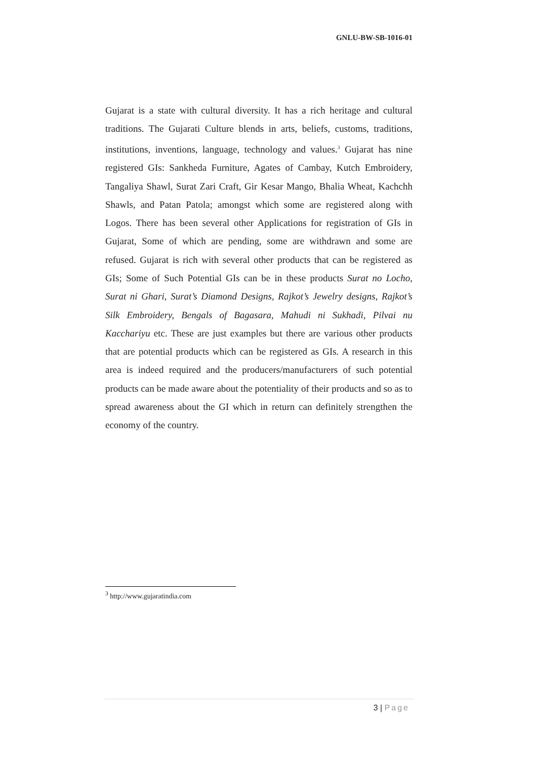GNLU-BW-SB-1016-01
Gujarat is a state with cultural diversity. It has a rich heritage and cultural traditions. The Gujarati Culture blends in arts, beliefs, customs, traditions, institutions, inventions, language, technology and values.<sup>3</sup> Gujarat has nine registered GIs: Sankheda Furniture, Agates of Cambay, Kutch Embroidery, Tangaliya Shawl, Surat Zari Craft, Gir Kesar Mango, Bhalia Wheat, Kachchh Shawls, and Patan Patola; amongst which some are registered along with Logos. There has been several other Applications for registration of GIs in Gujarat, Some of which are pending, some are withdrawn and some are refused. Gujarat is rich with several other products that can be registered as GIs; Some of Such Potential GIs can be in these products Surat no Locho, Surat ni Ghari, Surat’s Diamond Designs, Rajkot’s Jewelry designs, Rajkot’s Silk Embroidery, Bengals of Bagasara, Mahudi ni Sukhadi, Pilvai nu Kacchariyu etc. These are just examples but there are various other products that are potential products which can be registered as GIs. A research in this area is indeed required and the producers/manufacturers of such potential products can be made aware about the potentiality of their products and so as to spread awareness about the GI which in return can definitely strengthen the economy of the country.
<sup>3</sup> http://www.gujaratindia.com
3 | Page